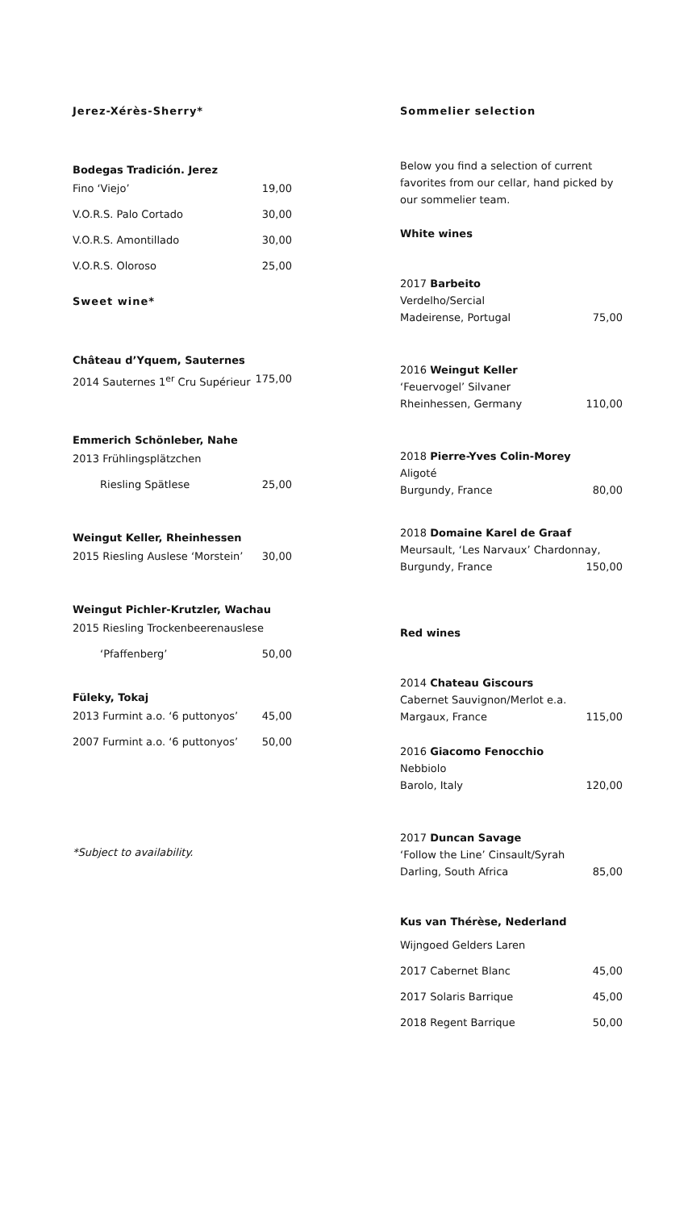Jerez-Xérès-Sherry*
Bodegas Tradición. Jerez
Fino ‘Viejo’ 19,00
V.O.R.S. Palo Cortado 30,00
V.O.R.S. Amontillado 30,00
V.O.R.S. Oloroso 25,00
Sweet wine*
Château d’Yquem, Sauternes
2014 Sauternes 1<sup>er</sup> Cru Supérieur 175,00
Emmerich Schönleber, Nahe
2013 Frühlingsplätzchen
Riesling Spätlese 25,00
Weingut Keller, Rheinhessen
2015 Riesling Auslese ‘Morstein’ 30,00
Weingut Pichler-Krutzler, Wachau
2015 Riesling Trockenbeerenauslese
‘Pfaffenberg’ 50,00
Füleky, Tokaj
2013 Furmint a.o. ‘6 puttonyos’ 45,00
2007 Furmint a.o. ‘6 puttonyos’ 50,00
*Subject to availability.
Sommelier selection
Below you find a selection of current favorites from our cellar, hand picked by our sommelier team.
White wines
2017 Barbeito
Verdelho/Sercial
Madeirense, Portugal 75,00
2016 Weingut Keller
‘Feuervogel’ Silvaner
Rheinhessen, Germany 110,00
2018 Pierre-Yves Colin-Morey
Aligoté
Burgundy, France 80,00
2018 Domaine Karel de Graaf
Meursault, ‘Les Narvaux’ Chardonnay,
Burgundy, France 150,00
Red wines
2014 Chateau Giscours
Cabernet Sauvignon/Merlot e.a.
Margaux, France 115,00
2016 Giacomo Fenocchio
Nebbiolo
Barolo, Italy 120,00
2017 Duncan Savage
‘Follow the Line’ Cinsault/Syrah
Darling, South Africa 85,00
Kus van Thérèse, Nederland
Wijngoed Gelders Laren
2017 Cabernet Blanc 45,00
2017 Solaris Barrique 45,00
2018 Regent Barrique 50,00